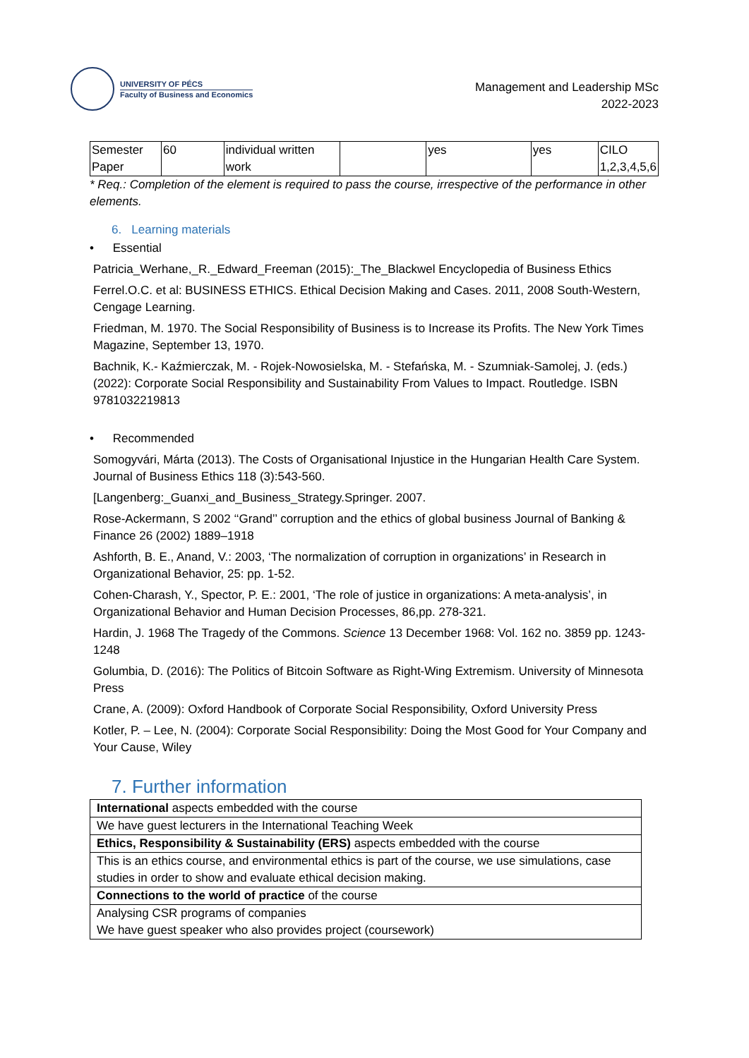UNIVERSITY OF PÉCS
Faculty of Business and Economics
Management and Leadership MSc
2022-2023
| Semester Paper | 60 | individual written work | | yes | yes | CILO 1,2,3,4,5,6 |
* Req.: Completion of the element is required to pass the course, irrespective of the performance in other elements.
6. Learning materials
• Essential
Patricia_Werhane,_R._Edward_Freeman (2015):_The_Blackwel Encyclopedia of Business Ethics
Ferrel.O.C. et al: BUSINESS ETHICS. Ethical Decision Making and Cases. 2011, 2008 South-Western, Cengage Learning.
Friedman, M. 1970. The Social Responsibility of Business is to Increase its Profits. The New York Times Magazine, September 13, 1970.
Bachnik, K.- Kaźmierczak, M. - Rojek-Nowosielska, M. - Stefańska, M. - Szumniak-Samolej, J. (eds.) (2022): Corporate Social Responsibility and Sustainability From Values to Impact. Routledge. ISBN 9781032219813
• Recommended
Somogyvári, Márta (2013). The Costs of Organisational Injustice in the Hungarian Health Care System. Journal of Business Ethics 118 (3):543-560.
[Langenberg:_Guanxi_and_Business_Strategy.Springer. 2007.
Rose-Ackermann, S 2002 ‘‘Grand’’ corruption and the ethics of global business Journal of Banking & Finance 26 (2002) 1889–1918
Ashforth, B. E., Anand, V.: 2003, ‘The normalization of corruption in organizations’ in Research in Organizational Behavior, 25: pp. 1-52.
Cohen-Charash, Y., Spector, P. E.: 2001, ‘The role of justice in organizations: A meta-analysis’, in Organizational Behavior and Human Decision Processes, 86,pp. 278-321.
Hardin, J. 1968 The Tragedy of the Commons. Science 13 December 1968: Vol. 162 no. 3859 pp. 1243-1248
Golumbia, D. (2016): The Politics of Bitcoin Software as Right-Wing Extremism. University of Minnesota Press
Crane, A. (2009): Oxford Handbook of Corporate Social Responsibility, Oxford University Press
Kotler, P. – Lee, N. (2004): Corporate Social Responsibility: Doing the Most Good for Your Company and Your Cause, Wiley
7. Further information
| International aspects embedded with the course |
| We have guest lecturers in the International Teaching Week |
| Ethics, Responsibility & Sustainability (ERS) aspects embedded with the course |
| This is an ethics course, and environmental ethics is part of the course, we use simulations, case studies in order to show and evaluate ethical decision making. |
| Connections to the world of practice of the course |
| Analysing CSR programs of companies We have guest speaker who also provides project (coursework) |